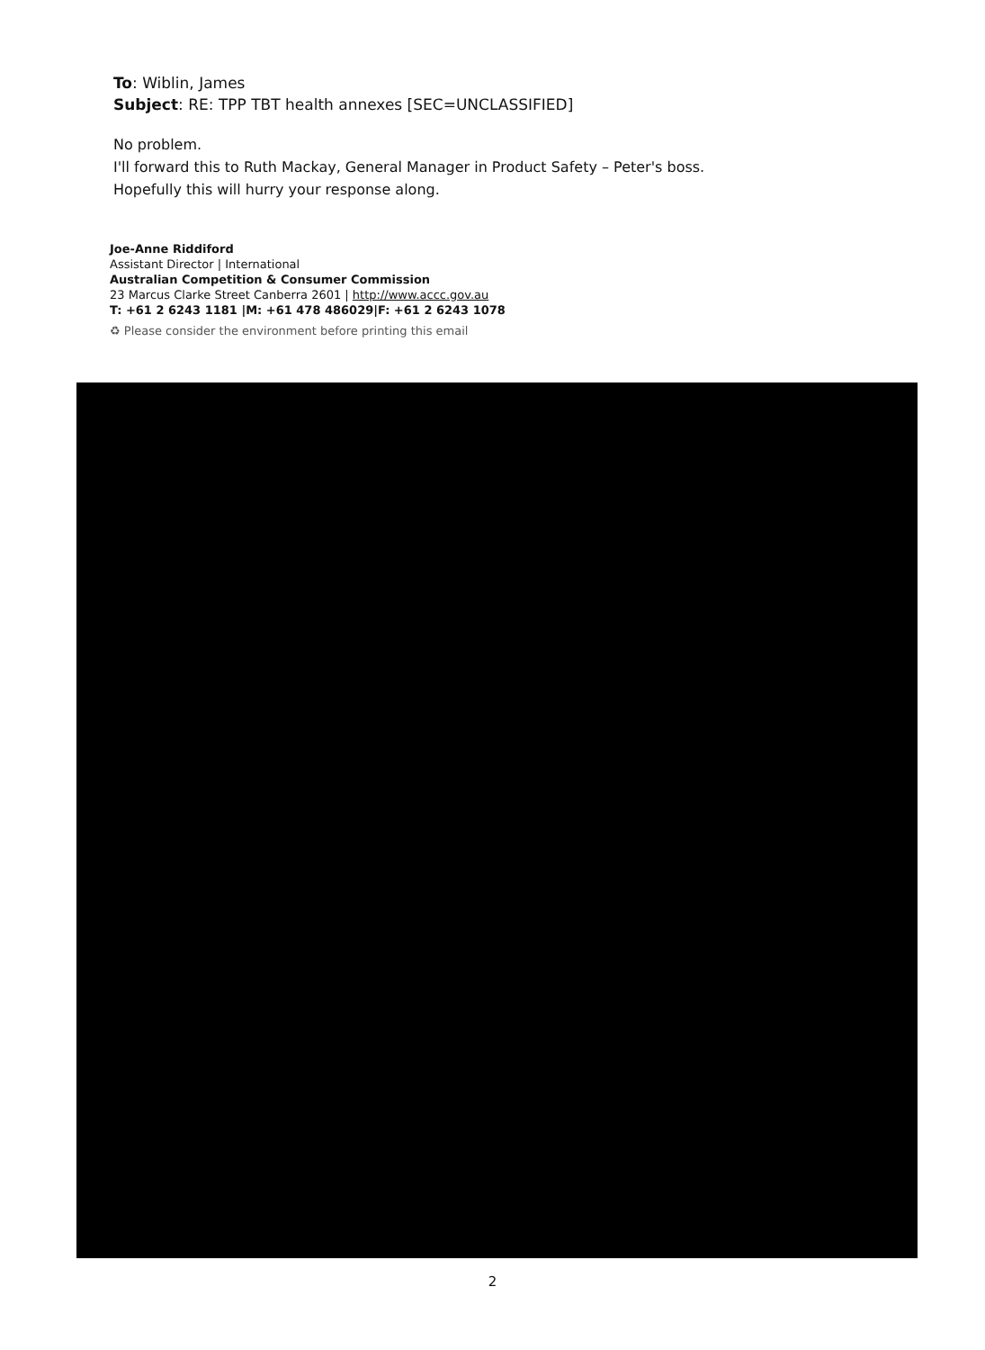To: Wiblin, James
Subject: RE: TPP TBT health annexes [SEC=UNCLASSIFIED]
No problem.
I'll forward this to Ruth Mackay, General Manager in Product Safety – Peter's boss.
Hopefully this will hurry your response along.
Joe-Anne Riddiford
Assistant Director | International
Australian Competition & Consumer Commission
23 Marcus Clarke Street Canberra 2601 | http://www.accc.gov.au
T: +61 2 6243 1181 |M: +61 478 486029|F: +61 2 6243 1078
♻ Please consider the environment before printing this email
2